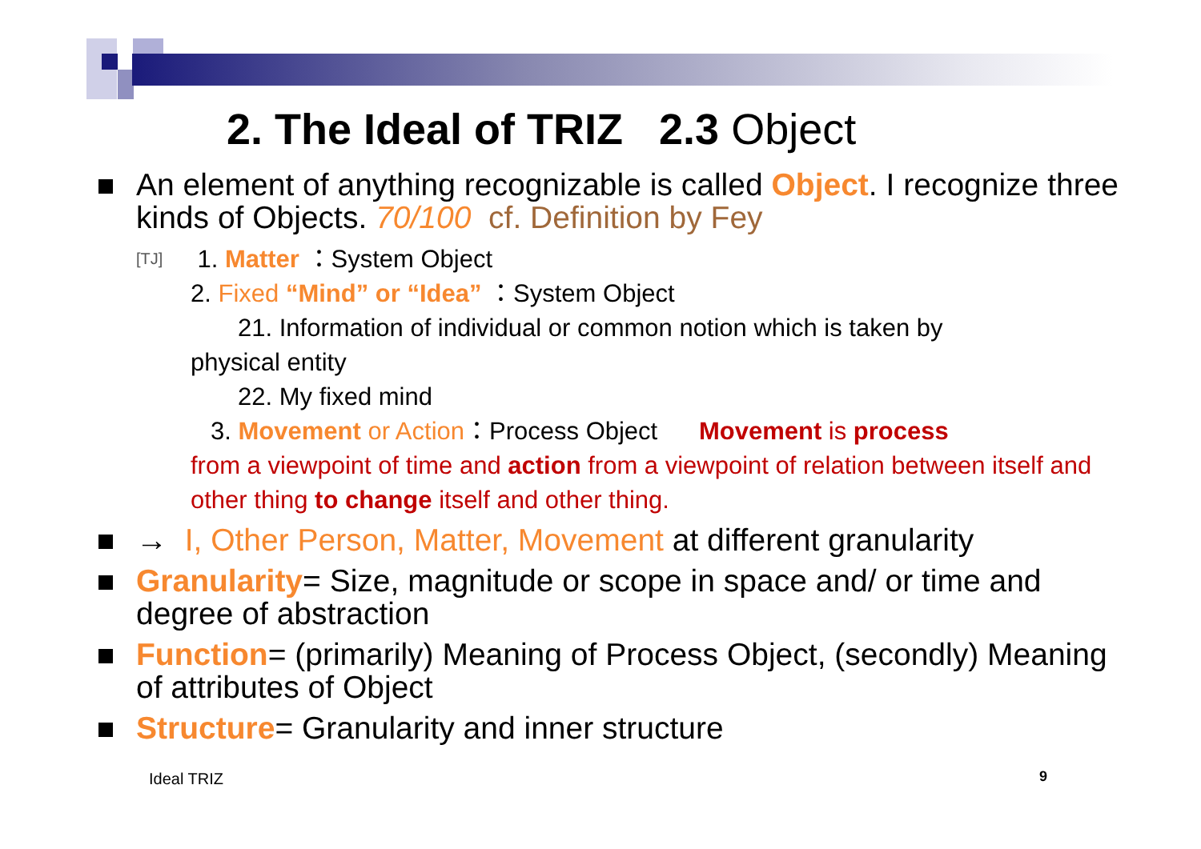2. The Ideal of TRIZ 2.3 Object
An element of anything recognizable is called Object. I recognize three kinds of Objects. 70/100 cf. Definition by Fey
[TJ] 1. Matter ：System Object
2. Fixed “Mind” or “Idea” ：System Object
21. Information of individual or common notion which is taken by
physical entity
22. My fixed mind
3. Movement or Action：Process Object Movement is process
from a viewpoint of time and action from a viewpoint of relation between itself and other thing to change itself and other thing.
→ I, Other Person, Matter, Movement at different granularity
Granularity= Size, magnitude or scope in space and/ or time and degree of abstraction
Function= (primarily) Meaning of Process Object, (secondly) Meaning of attributes of Object
Structure= Granularity and inner structure
Ideal TRIZ 9